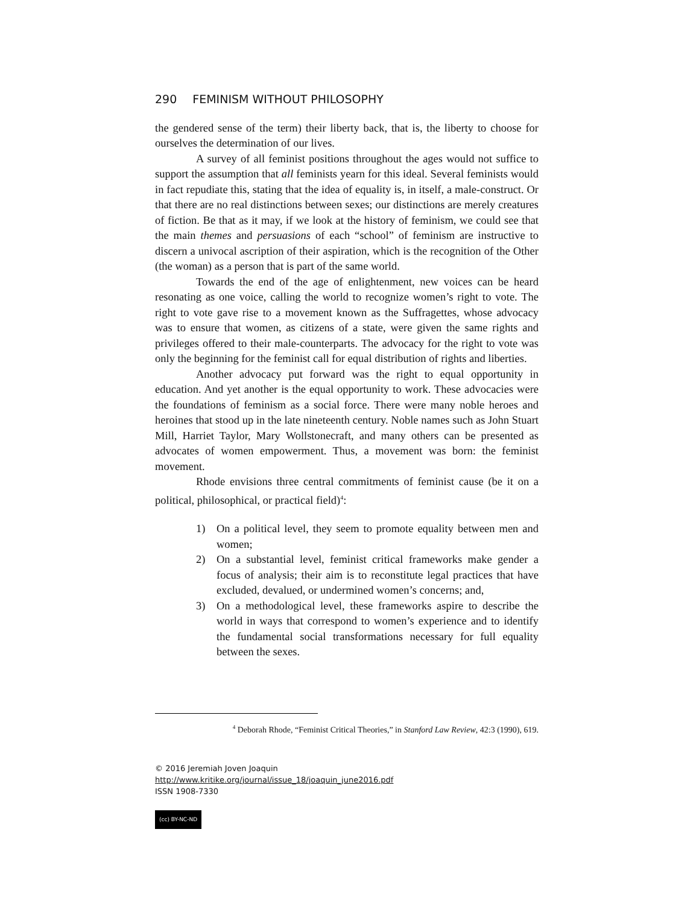290 FEMINISM WITHOUT PHILOSOPHY
the gendered sense of the term) their liberty back, that is, the liberty to choose for ourselves the determination of our lives.
A survey of all feminist positions throughout the ages would not suffice to support the assumption that all feminists yearn for this ideal. Several feminists would in fact repudiate this, stating that the idea of equality is, in itself, a male-construct. Or that there are no real distinctions between sexes; our distinctions are merely creatures of fiction. Be that as it may, if we look at the history of feminism, we could see that the main themes and persuasions of each “school” of feminism are instructive to discern a univocal ascription of their aspiration, which is the recognition of the Other (the woman) as a person that is part of the same world.
Towards the end of the age of enlightenment, new voices can be heard resonating as one voice, calling the world to recognize women’s right to vote. The right to vote gave rise to a movement known as the Suffragettes, whose advocacy was to ensure that women, as citizens of a state, were given the same rights and privileges offered to their male-counterparts. The advocacy for the right to vote was only the beginning for the feminist call for equal distribution of rights and liberties.
Another advocacy put forward was the right to equal opportunity in education. And yet another is the equal opportunity to work. These advocacies were the foundations of feminism as a social force. There were many noble heroes and heroines that stood up in the late nineteenth century. Noble names such as John Stuart Mill, Harriet Taylor, Mary Wollstonecraft, and many others can be presented as advocates of women empowerment. Thus, a movement was born: the feminist movement.
Rhode envisions three central commitments of feminist cause (be it on a political, philosophical, or practical field)<sup>4</sup>:
1) On a political level, they seem to promote equality between men and women;
2) On a substantial level, feminist critical frameworks make gender a focus of analysis; their aim is to reconstitute legal practices that have excluded, devalued, or undermined women’s concerns; and,
3) On a methodological level, these frameworks aspire to describe the world in ways that correspond to women’s experience and to identify the fundamental social transformations necessary for full equality between the sexes.
<sup>4</sup> Deborah Rhode, “Feminist Critical Theories,” in Stanford Law Review, 42:3 (1990), 619.
© 2016 Jeremiah Joven Joaquin
http://www.kritike.org/journal/issue_18/joaquin_june2016.pdf
ISSN 1908-7330
(cc) BY-NC-ND